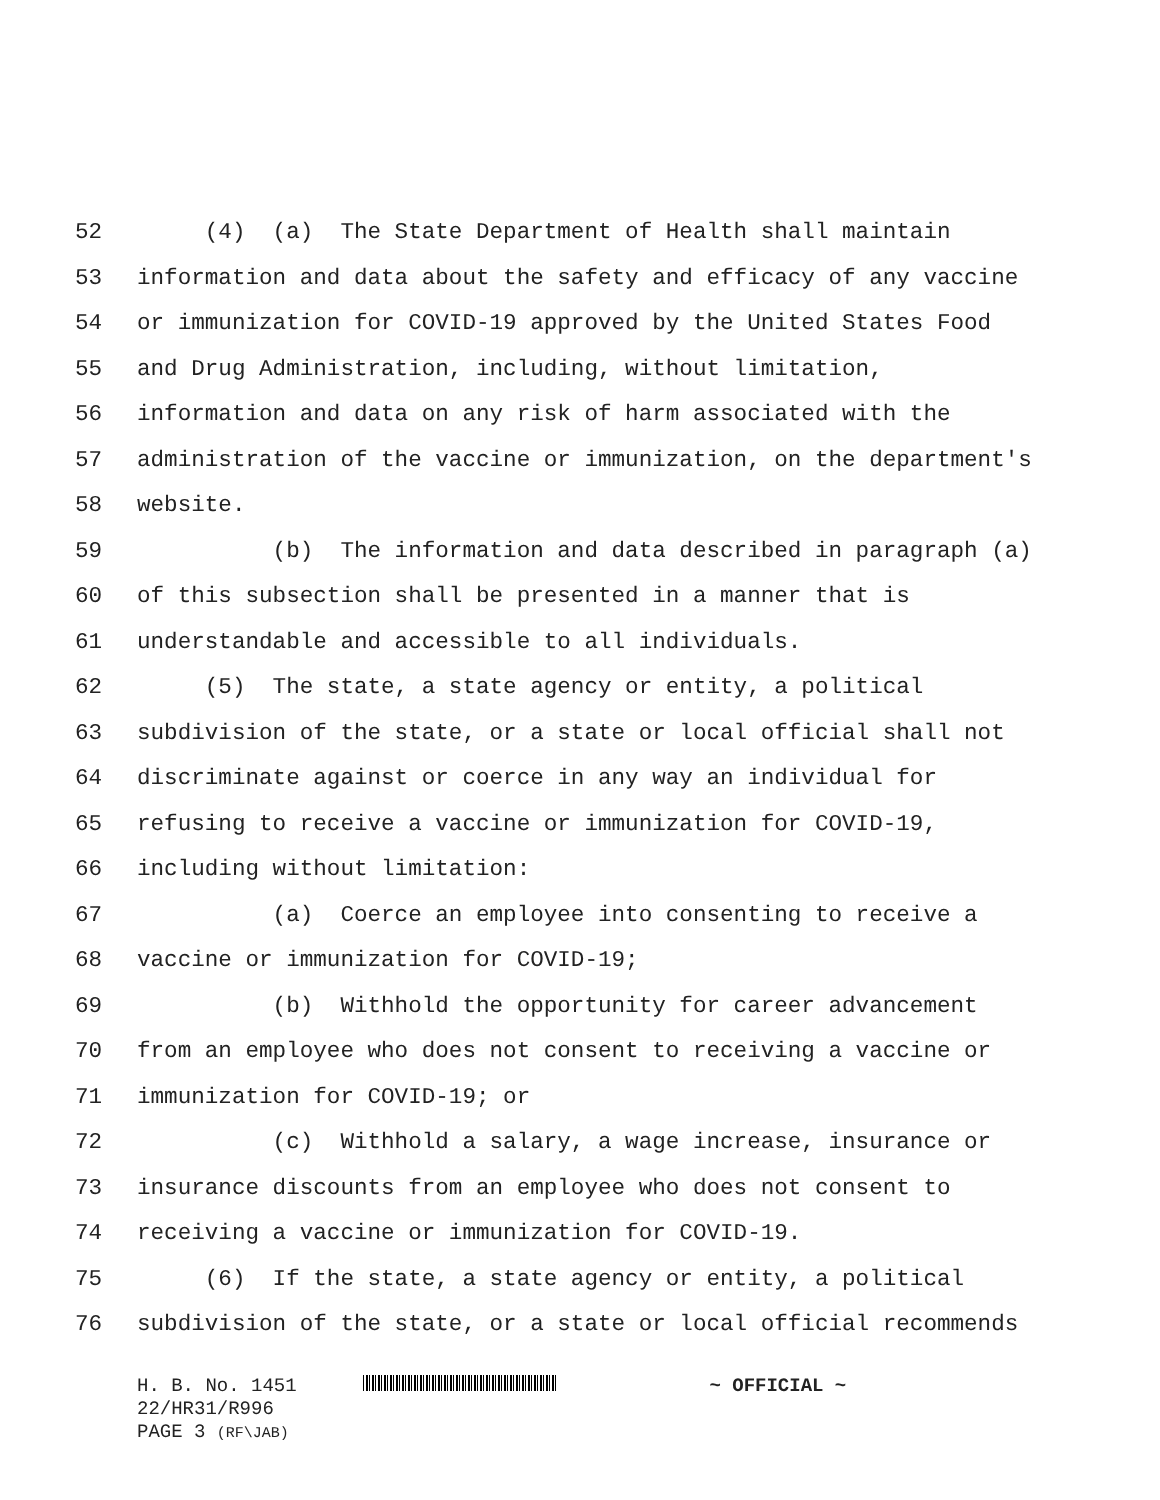52 (4) (a) The State Department of Health shall maintain
53 information and data about the safety and efficacy of any vaccine
54 or immunization for COVID-19 approved by the United States Food
55 and Drug Administration, including, without limitation,
56 information and data on any risk of harm associated with the
57 administration of the vaccine or immunization, on the department's
58 website.
59 (b) The information and data described in paragraph (a)
60 of this subsection shall be presented in a manner that is
61 understandable and accessible to all individuals.
62 (5) The state, a state agency or entity, a political
63 subdivision of the state, or a state or local official shall not
64 discriminate against or coerce in any way an individual for
65 refusing to receive a vaccine or immunization for COVID-19,
66 including without limitation:
67 (a) Coerce an employee into consenting to receive a
68 vaccine or immunization for COVID-19;
69 (b) Withhold the opportunity for career advancement
70 from an employee who does not consent to receiving a vaccine or
71 immunization for COVID-19; or
72 (c) Withhold a salary, a wage increase, insurance or
73 insurance discounts from an employee who does not consent to
74 receiving a vaccine or immunization for COVID-19.
75 (6) If the state, a state agency or entity, a political
76 subdivision of the state, or a state or local official recommends
H. B. No. 1451 ~ OFFICIAL ~
22/HR31/R996
PAGE 3 (RF\JAB)